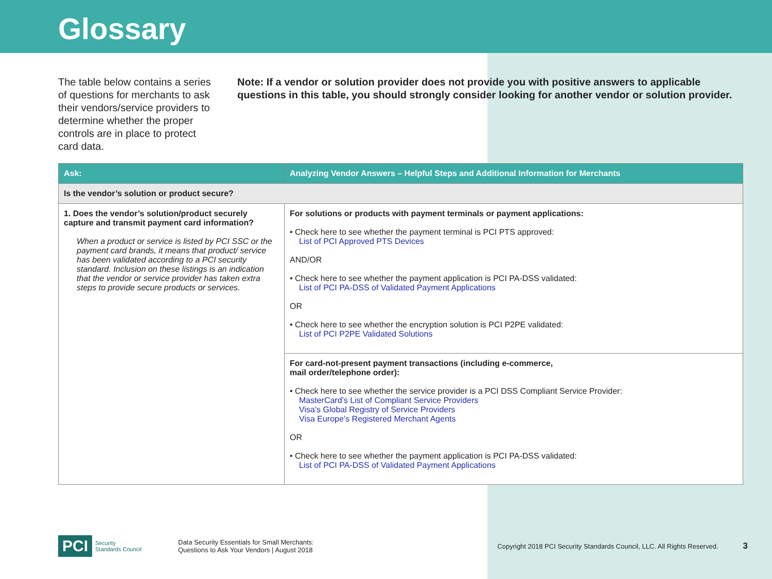Glossary
The table below contains a series of questions for merchants to ask their vendors/service providers to determine whether the proper controls are in place to protect card data.
Note: If a vendor or solution provider does not provide you with positive answers to applicable questions in this table, you should strongly consider looking for another vendor or solution provider.
| Ask: | Analyzing Vendor Answers – Helpful Steps and Additional Information for Merchants |
| --- | --- |
| Is the vendor’s solution or product secure? | |
| 1. Does the vendor’s solution/product securely capture and transmit payment card information? When a product or service is listed by PCI SSC or the payment card brands, it means that product/ service has been validated according to a PCI security standard. Inclusion on these listings is an indication that the vendor or service provider has taken extra steps to provide secure products or services. | For solutions or products with payment terminals or payment applications: • Check here to see whether the payment terminal is PCI PTS approved: List of PCI Approved PTS Devices AND/OR • Check here to see whether the payment application is PCI PA-DSS validated: List of PCI PA-DSS of Validated Payment Applications OR • Check here to see whether the encryption solution is PCI P2PE validated: List of PCI P2PE Validated Solutions |
| | For card-not-present payment transactions (including e-commerce, mail order/telephone order): • Check here to see whether the service provider is a PCI DSS Compliant Service Provider: MasterCard’s List of Compliant Service Providers Visa’s Global Registry of Service Providers Visa Europe’s Registered Merchant Agents OR • Check here to see whether the payment application is PCI PA-DSS validated: List of PCI PA-DSS of Validated Payment Applications |
PCI Security
Standards Council
Data Security Essentials for Small Merchants:
Questions to Ask Your Vendors | August 2018
Copyright 2018 PCI Security Standards Council, LLC. All Rights Reserved.
3